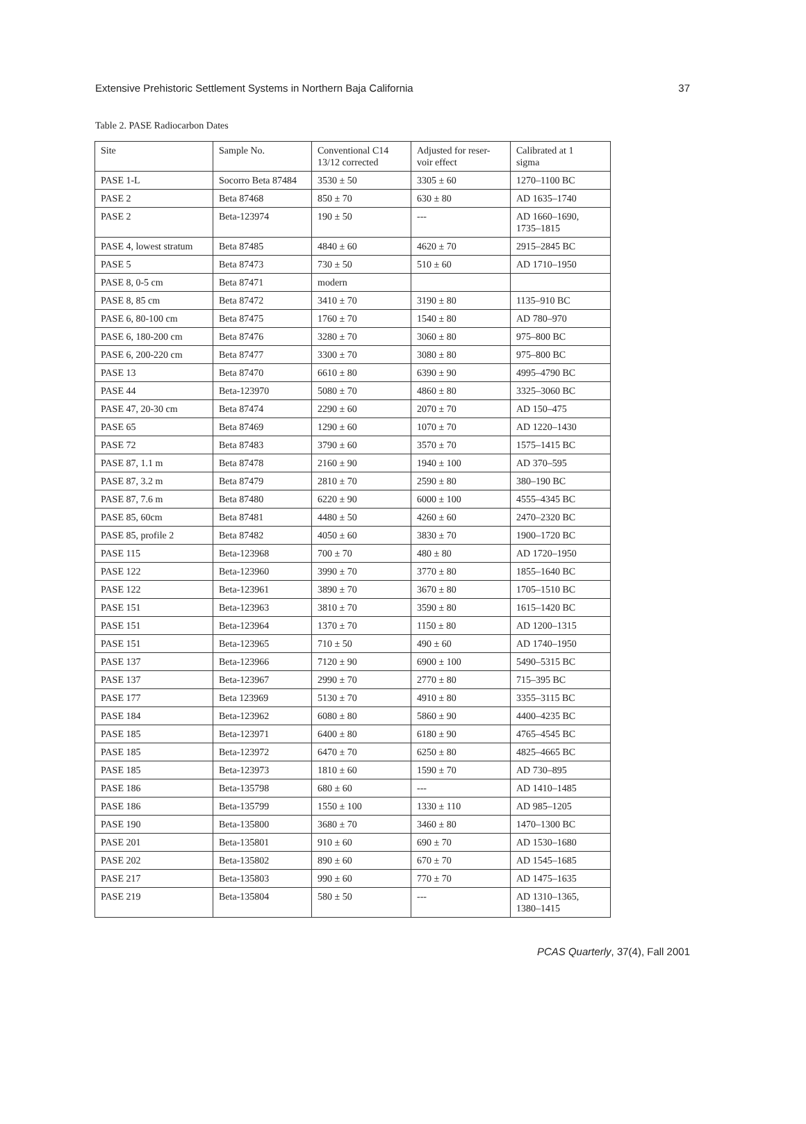Extensive Prehistoric Settlement Systems in Northern Baja California 37
Table 2. PASE Radiocarbon Dates
| Site | Sample No. | Conventional C14 13/12 corrected | Adjusted for reser- voir effect | Calibrated at 1 sigma |
| PASE 1-L | Socorro Beta 87484 | 3530 ± 50 | 3305 ± 60 | 1270–1100 BC |
| PASE 2 | Beta 87468 | 850 ± 70 | 630 ± 80 | AD 1635–1740 |
| PASE 2 | Beta-123974 | 190 ± 50 | --- | AD 1660–1690, 1735–1815 |
| PASE 4, lowest stratum | Beta 87485 | 4840 ± 60 | 4620 ± 70 | 2915–2845 BC |
| PASE 5 | Beta 87473 | 730 ± 50 | 510 ± 60 | AD 1710–1950 |
| PASE 8, 0-5 cm | Beta 87471 | modern | | |
| PASE 8, 85 cm | Beta 87472 | 3410 ± 70 | 3190 ± 80 | 1135–910 BC |
| PASE 6, 80-100 cm | Beta 87475 | 1760 ± 70 | 1540 ± 80 | AD 780–970 |
| PASE 6, 180-200 cm | Beta 87476 | 3280 ± 70 | 3060 ± 80 | 975–800 BC |
| PASE 6, 200-220 cm | Beta 87477 | 3300 ± 70 | 3080 ± 80 | 975–800 BC |
| PASE 13 | Beta 87470 | 6610 ± 80 | 6390 ± 90 | 4995–4790 BC |
| PASE 44 | Beta-123970 | 5080 ± 70 | 4860 ± 80 | 3325–3060 BC |
| PASE 47, 20-30 cm | Beta 87474 | 2290 ± 60 | 2070 ± 70 | AD 150–475 |
| PASE 65 | Beta 87469 | 1290 ± 60 | 1070 ± 70 | AD 1220–1430 |
| PASE 72 | Beta 87483 | 3790 ± 60 | 3570 ± 70 | 1575–1415 BC |
| PASE 87, 1.1 m | Beta 87478 | 2160 ± 90 | 1940 ± 100 | AD 370–595 |
| PASE 87, 3.2 m | Beta 87479 | 2810 ± 70 | 2590 ± 80 | 380–190 BC |
| PASE 87, 7.6 m | Beta 87480 | 6220 ± 90 | 6000 ± 100 | 4555–4345 BC |
| PASE 85, 60cm | Beta 87481 | 4480 ± 50 | 4260 ± 60 | 2470–2320 BC |
| PASE 85, profile 2 | Beta 87482 | 4050 ± 60 | 3830 ± 70 | 1900–1720 BC |
| PASE 115 | Beta-123968 | 700 ± 70 | 480 ± 80 | AD 1720–1950 |
| PASE 122 | Beta-123960 | 3990 ± 70 | 3770 ± 80 | 1855–1640 BC |
| PASE 122 | Beta-123961 | 3890 ± 70 | 3670 ± 80 | 1705–1510 BC |
| PASE 151 | Beta-123963 | 3810 ± 70 | 3590 ± 80 | 1615–1420 BC |
| PASE 151 | Beta-123964 | 1370 ± 70 | 1150 ± 80 | AD 1200–1315 |
| PASE 151 | Beta-123965 | 710 ± 50 | 490 ± 60 | AD 1740–1950 |
| PASE 137 | Beta-123966 | 7120 ± 90 | 6900 ± 100 | 5490–5315 BC |
| PASE 137 | Beta-123967 | 2990 ± 70 | 2770 ± 80 | 715–395 BC |
| PASE 177 | Beta 123969 | 5130 ± 70 | 4910 ± 80 | 3355–3115 BC |
| PASE 184 | Beta-123962 | 6080 ± 80 | 5860 ± 90 | 4400–4235 BC |
| PASE 185 | Beta-123971 | 6400 ± 80 | 6180 ± 90 | 4765–4545 BC |
| PASE 185 | Beta-123972 | 6470 ± 70 | 6250 ± 80 | 4825–4665 BC |
| PASE 185 | Beta-123973 | 1810 ± 60 | 1590 ± 70 | AD 730–895 |
| PASE 186 | Beta-135798 | 680 ± 60 | --- | AD 1410–1485 |
| PASE 186 | Beta-135799 | 1550 ± 100 | 1330 ± 110 | AD 985–1205 |
| PASE 190 | Beta-135800 | 3680 ± 70 | 3460 ± 80 | 1470–1300 BC |
| PASE 201 | Beta-135801 | 910 ± 60 | 690 ± 70 | AD 1530–1680 |
| PASE 202 | Beta-135802 | 890 ± 60 | 670 ± 70 | AD 1545–1685 |
| PASE 217 | Beta-135803 | 990 ± 60 | 770 ± 70 | AD 1475–1635 |
| PASE 219 | Beta-135804 | 580 ± 50 | --- | AD 1310–1365, 1380–1415 |
PCAS Quarterly, 37(4), Fall 2001